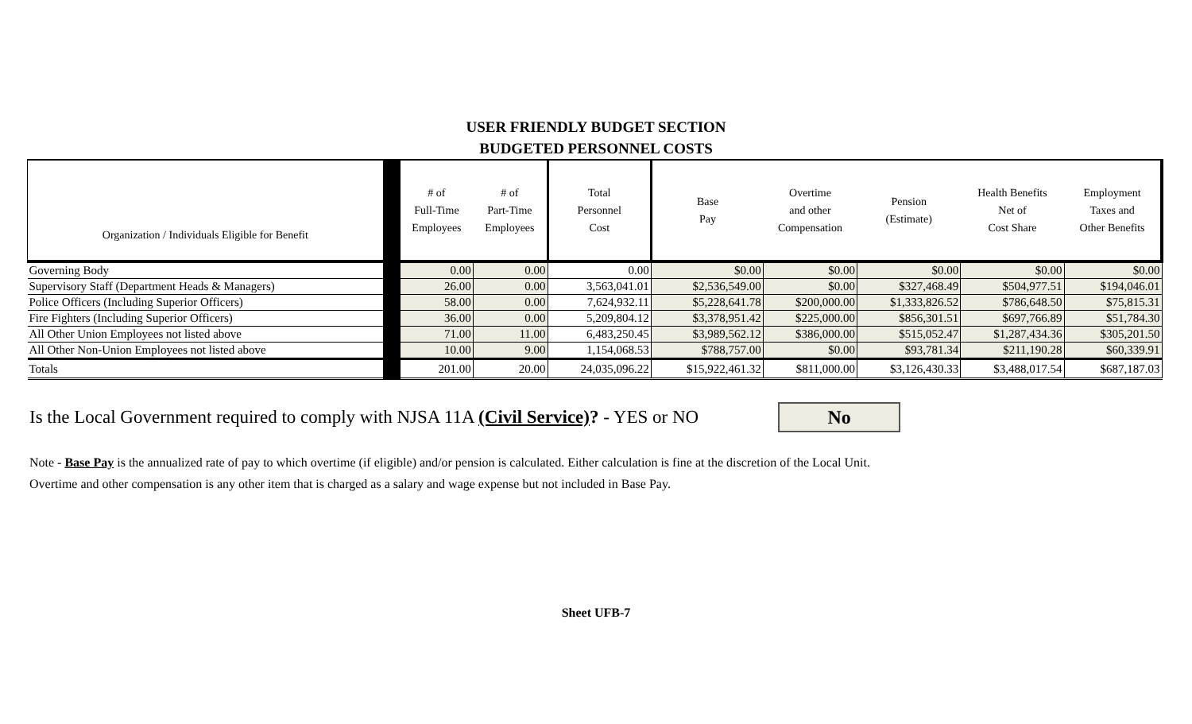USER FRIENDLY BUDGET SECTION
BUDGETED PERSONNEL COSTS
| Organization / Individuals Eligible for Benefit | | # of Full-Time Employees | # of Part-Time Employees | Total Personnel Cost | Base Pay | Overtime and other Compensation | Pension (Estimate) | Health Benefits Net of Cost Share | Employment Taxes and Other Benefits |
| --- | --- | --- | --- | --- | --- | --- | --- | --- | --- |
| Governing Body | | 0.00 | 0.00 | 0.00 | $0.00 | $0.00 | $0.00 | $0.00 | $0.00 |
| Supervisory Staff (Department Heads & Managers) | | 26.00 | 0.00 | 3,563,041.01 | $2,536,549.00 | $0.00 | $327,468.49 | $504,977.51 | $194,046.01 |
| Police Officers (Including Superior Officers) | | 58.00 | 0.00 | 7,624,932.11 | $5,228,641.78 | $200,000.00 | $1,333,826.52 | $786,648.50 | $75,815.31 |
| Fire Fighters (Including Superior Officers) | | 36.00 | 0.00 | 5,209,804.12 | $3,378,951.42 | $225,000.00 | $856,301.51 | $697,766.89 | $51,784.30 |
| All Other Union Employees not listed above | | 71.00 | 11.00 | 6,483,250.45 | $3,989,562.12 | $386,000.00 | $515,052.47 | $1,287,434.36 | $305,201.50 |
| All Other Non-Union Employees not listed above | | 10.00 | 9.00 | 1,154,068.53 | $788,757.00 | $0.00 | $93,781.34 | $211,190.28 | $60,339.91 |
| Totals | | 201.00 | 20.00 | 24,035,096.22 | $15,922,461.32 | $811,000.00 | $3,126,430.33 | $3,488,017.54 | $687,187.03 |
Is the Local Government required to comply with NJSA 11A (Civil Service)? - YES or NO
No
Note - Base Pay is the annualized rate of pay to which overtime (if eligible) and/or pension is calculated. Either calculation is fine at the discretion of the Local Unit.
Overtime and other compensation is any other item that is charged as a salary and wage expense but not included in Base Pay.
Sheet UFB-7